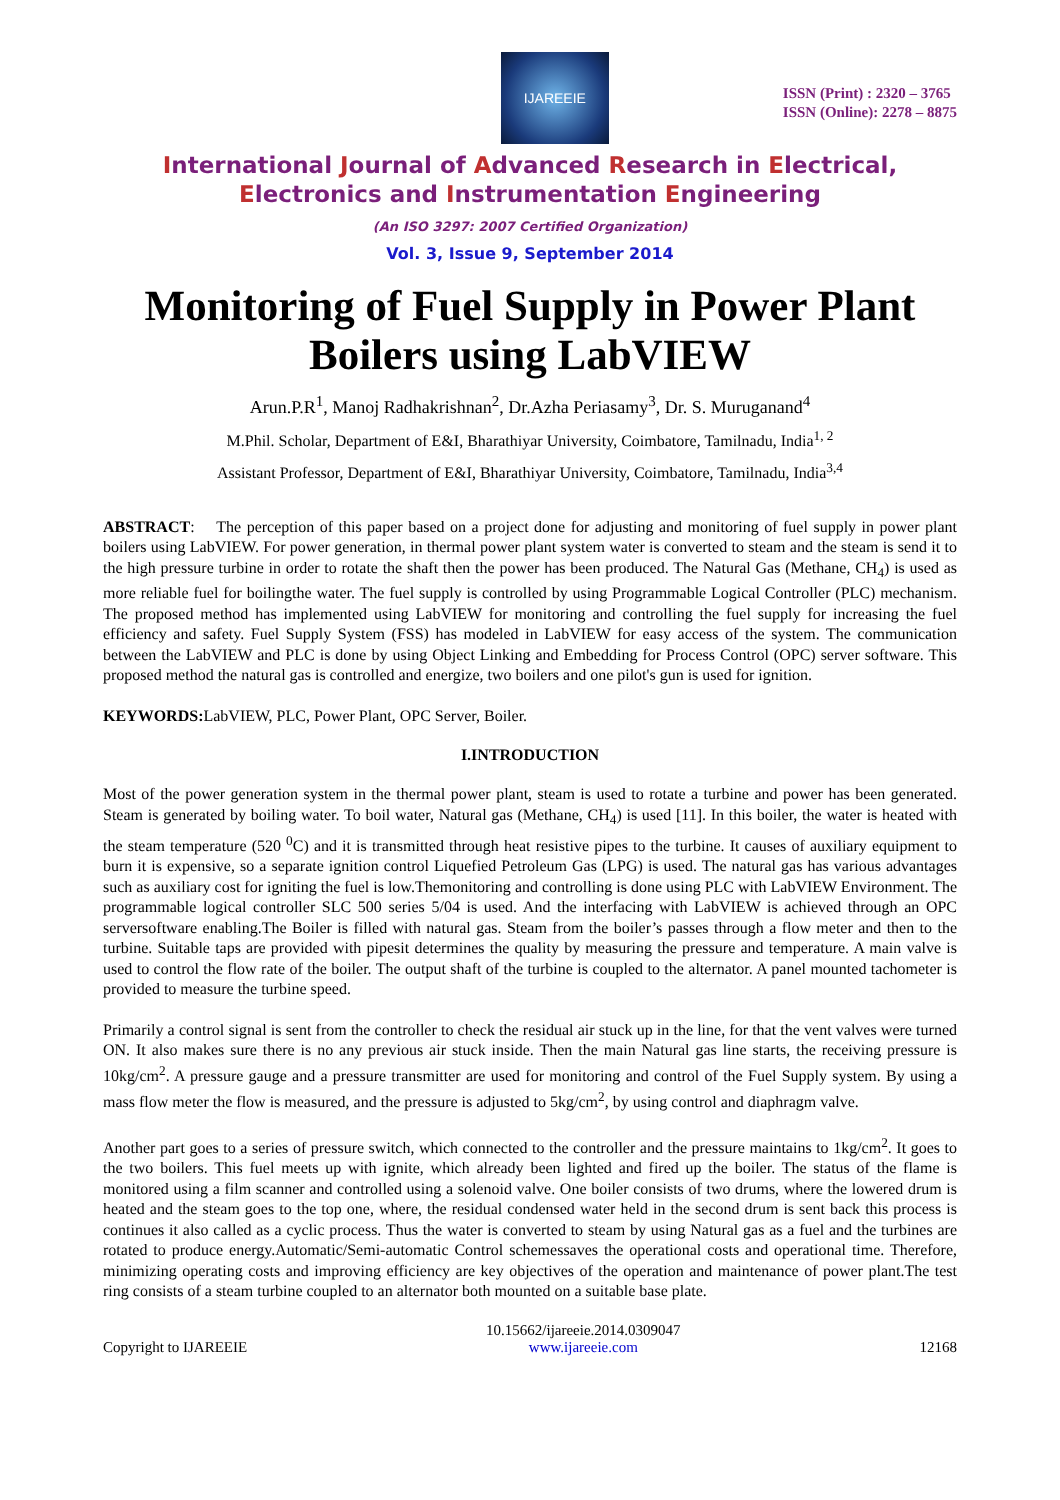IJAREEIE
ISSN (Print) : 2320 – 3765
ISSN (Online): 2278 – 8875
International Journal of Advanced Research in Electrical,
Electronics and Instrumentation Engineering
(An ISO 3297: 2007 Certified Organization)
Vol. 3, Issue 9, September 2014
Monitoring of Fuel Supply in Power Plant Boilers using LabVIEW
Arun.P.R<sup>1</sup>, Manoj Radhakrishnan<sup>2</sup>, Dr.Azha Periasamy<sup>3</sup>, Dr. S. Muruganand<sup>4</sup>
M.Phil. Scholar, Department of E&I, Bharathiyar University, Coimbatore, Tamilnadu, India<sup>1, 2</sup>
Assistant Professor, Department of E&I, Bharathiyar University, Coimbatore, Tamilnadu, India<sup>3,4</sup>
ABSTRACT: The perception of this paper based on a project done for adjusting and monitoring of fuel supply in power plant boilers using LabVIEW. For power generation, in thermal power plant system water is converted to steam and the steam is send it to the high pressure turbine in order to rotate the shaft then the power has been produced. The Natural Gas (Methane, CH<sub>4</sub>) is used as more reliable fuel for boilingthe water. The fuel supply is controlled by using Programmable Logical Controller (PLC) mechanism. The proposed method has implemented using LabVIEW for monitoring and controlling the fuel supply for increasing the fuel efficiency and safety. Fuel Supply System (FSS) has modeled in LabVIEW for easy access of the system. The communication between the LabVIEW and PLC is done by using Object Linking and Embedding for Process Control (OPC) server software. This proposed method the natural gas is controlled and energize, two boilers and one pilot's gun is used for ignition.
KEYWORDS: LabVIEW, PLC, Power Plant, OPC Server, Boiler.
I.INTRODUCTION
Most of the power generation system in the thermal power plant, steam is used to rotate a turbine and power has been generated. Steam is generated by boiling water. To boil water, Natural gas (Methane, CH<sub>4</sub>) is used [11]. In this boiler, the water is heated with the steam temperature (520 <sup>0</sup>C) and it is transmitted through heat resistive pipes to the turbine. It causes of auxiliary equipment to burn it is expensive, so a separate ignition control Liquefied Petroleum Gas (LPG) is used. The natural gas has various advantages such as auxiliary cost for igniting the fuel is low.Themonitoring and controlling is done using PLC with LabVIEW Environment. The programmable logical controller SLC 500 series 5/04 is used. And the interfacing with LabVIEW is achieved through an OPC serversoftware enabling.The Boiler is filled with natural gas. Steam from the boiler’s passes through a flow meter and then to the turbine. Suitable taps are provided with pipesit determines the quality by measuring the pressure and temperature. A main valve is used to control the flow rate of the boiler. The output shaft of the turbine is coupled to the alternator. A panel mounted tachometer is provided to measure the turbine speed.
Primarily a control signal is sent from the controller to check the residual air stuck up in the line, for that the vent valves were turned ON. It also makes sure there is no any previous air stuck inside. Then the main Natural gas line starts, the receiving pressure is 10kg/cm<sup>2</sup>. A pressure gauge and a pressure transmitter are used for monitoring and control of the Fuel Supply system. By using a mass flow meter the flow is measured, and the pressure is adjusted to 5kg/cm<sup>2</sup>, by using control and diaphragm valve.
Another part goes to a series of pressure switch, which connected to the controller and the pressure maintains to 1kg/cm<sup>2</sup>. It goes to the two boilers. This fuel meets up with ignite, which already been lighted and fired up the boiler. The status of the flame is monitored using a film scanner and controlled using a solenoid valve. One boiler consists of two drums, where the lowered drum is heated and the steam goes to the top one, where, the residual condensed water held in the second drum is sent back this process is continues it also called as a cyclic process. Thus the water is converted to steam by using Natural gas as a fuel and the turbines are rotated to produce energy.Automatic/Semi-automatic Control schemessaves the operational costs and operational time. Therefore, minimizing operating costs and improving efficiency are key objectives of the operation and maintenance of power plant.The test ring consists of a steam turbine coupled to an alternator both mounted on a suitable base plate.
Copyright to IJAREEIE 10.15662/ijareeie.2014.0309047
www.ijareeie.com 12168